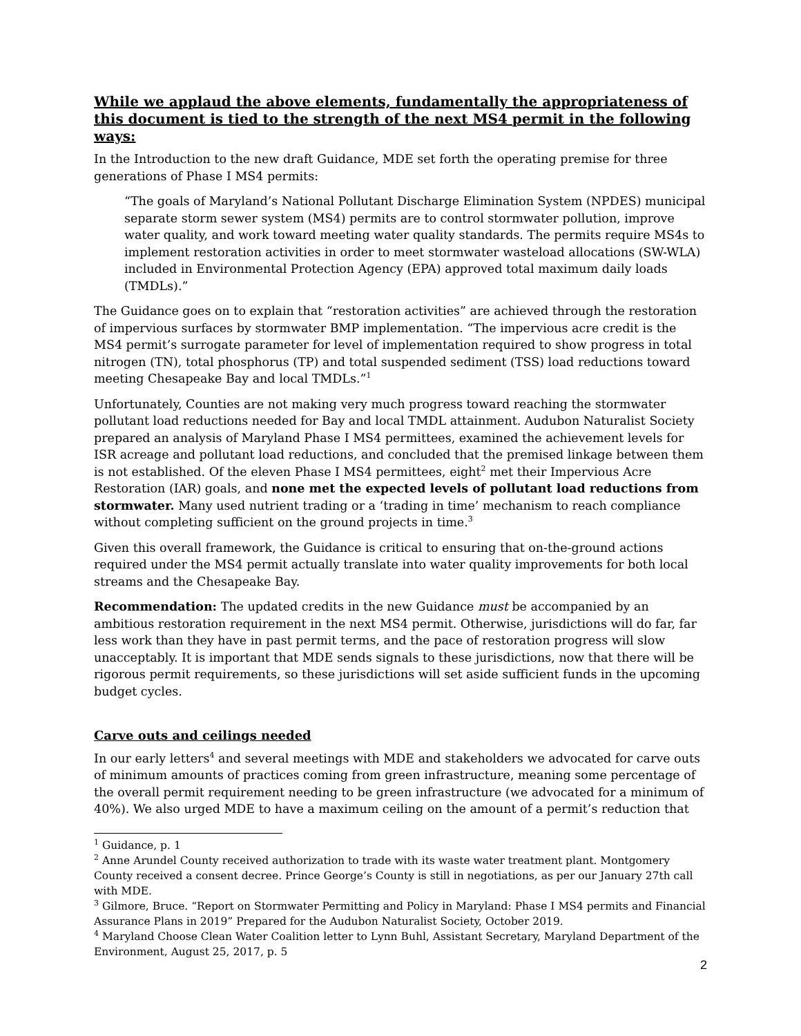While we applaud the above elements, fundamentally the appropriateness of this document is tied to the strength of the next MS4 permit in the following ways:
In the Introduction to the new draft Guidance, MDE set forth the operating premise for three generations of Phase I MS4 permits:
“The goals of Maryland’s National Pollutant Discharge Elimination System (NPDES) municipal separate storm sewer system (MS4) permits are to control stormwater pollution, improve water quality, and work toward meeting water quality standards. The permits require MS4s to implement restoration activities in order to meet stormwater wasteload allocations (SW-WLA) included in Environmental Protection Agency (EPA) approved total maximum daily loads (TMDLs).”
The Guidance goes on to explain that “restoration activities” are achieved through the restoration of impervious surfaces by stormwater BMP implementation. “The impervious acre credit is the MS4 permit’s surrogate parameter for level of implementation required to show progress in total nitrogen (TN), total phosphorus (TP) and total suspended sediment (TSS) load reductions toward meeting Chesapeake Bay and local TMDLs.”<sup>1</sup>
Unfortunately, Counties are not making very much progress toward reaching the stormwater pollutant load reductions needed for Bay and local TMDL attainment. Audubon Naturalist Society prepared an analysis of Maryland Phase I MS4 permittees, examined the achievement levels for ISR acreage and pollutant load reductions, and concluded that the premised linkage between them is not established. Of the eleven Phase I MS4 permittees, eight<sup>2</sup> met their Impervious Acre Restoration (IAR) goals, and none met the expected levels of pollutant load reductions from stormwater. Many used nutrient trading or a ‘trading in time’ mechanism to reach compliance without completing sufficient on the ground projects in time.<sup>3</sup>
Given this overall framework, the Guidance is critical to ensuring that on-the-ground actions required under the MS4 permit actually translate into water quality improvements for both local streams and the Chesapeake Bay.
Recommendation: The updated credits in the new Guidance must be accompanied by an ambitious restoration requirement in the next MS4 permit. Otherwise, jurisdictions will do far, far less work than they have in past permit terms, and the pace of restoration progress will slow unacceptably. It is important that MDE sends signals to these jurisdictions, now that there will be rigorous permit requirements, so these jurisdictions will set aside sufficient funds in the upcoming budget cycles.
Carve outs and ceilings needed
In our early letters<sup>4</sup> and several meetings with MDE and stakeholders we advocated for carve outs of minimum amounts of practices coming from green infrastructure, meaning some percentage of the overall permit requirement needing to be green infrastructure (we advocated for a minimum of 40%). We also urged MDE to have a maximum ceiling on the amount of a permit’s reduction that
<sup>1</sup> Guidance, p. 1
<sup>2</sup> Anne Arundel County received authorization to trade with its waste water treatment plant. Montgomery County received a consent decree. Prince George’s County is still in negotiations, as per our January 27th call with MDE.
<sup>3</sup> Gilmore, Bruce. “Report on Stormwater Permitting and Policy in Maryland: Phase I MS4 permits and Financial Assurance Plans in 2019” Prepared for the Audubon Naturalist Society, October 2019.
<sup>4</sup> Maryland Choose Clean Water Coalition letter to Lynn Buhl, Assistant Secretary, Maryland Department of the Environment, August 25, 2017, p. 5
2